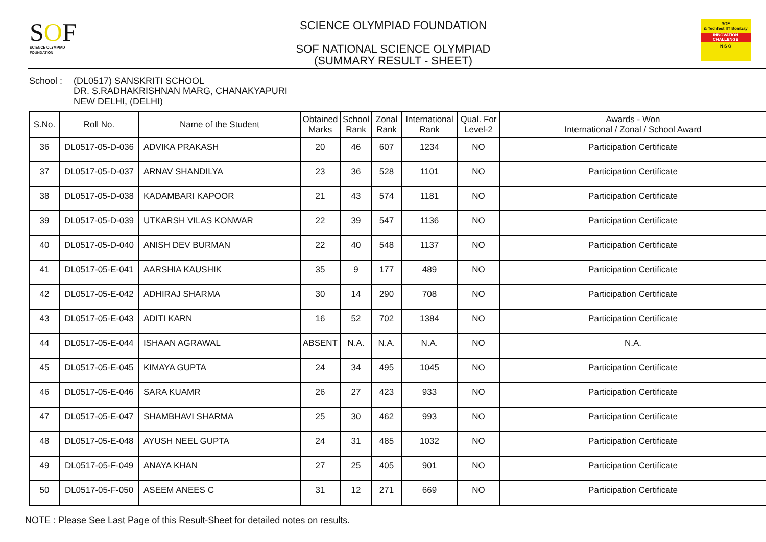SOF
SCIENCE OLYMPIAD FOUNDATION
SCIENCE OLYMPIAD FOUNDATION
SOF NATIONAL SCIENCE OLYMPIAD
(SUMMARY RESULT - SHEET)
SOF
& Techfest IIT Bombay
INNOVATION CHALLENGE
N S O
School : (DL0517) SANSKRITI SCHOOL
DR. S.RADHAKRISHNAN MARG, CHANAKYAPURI
NEW DELHI, (DELHI)
| S.No. | Roll No. | Name of the Student | Obtained Marks | School Rank | Zonal Rank | International Rank | Qual. For Level-2 | Awards - Won International / Zonal / School Award |
| --- | --- | --- | --- | --- | --- | --- | --- | --- |
| 36 | DL0517-05-D-036 | ADVIKA PRAKASH | 20 | 46 | 607 | 1234 | NO | Participation Certificate |
| 37 | DL0517-05-D-037 | ARNAV SHANDILYA | 23 | 36 | 528 | 1101 | NO | Participation Certificate |
| 38 | DL0517-05-D-038 | KADAMBARI KAPOOR | 21 | 43 | 574 | 1181 | NO | Participation Certificate |
| 39 | DL0517-05-D-039 | UTKARSH VILAS KONWAR | 22 | 39 | 547 | 1136 | NO | Participation Certificate |
| 40 | DL0517-05-D-040 | ANISH DEV BURMAN | 22 | 40 | 548 | 1137 | NO | Participation Certificate |
| 41 | DL0517-05-E-041 | AARSHIA KAUSHIK | 35 | 9 | 177 | 489 | NO | Participation Certificate |
| 42 | DL0517-05-E-042 | ADHIRAJ SHARMA | 30 | 14 | 290 | 708 | NO | Participation Certificate |
| 43 | DL0517-05-E-043 | ADITI KARN | 16 | 52 | 702 | 1384 | NO | Participation Certificate |
| 44 | DL0517-05-E-044 | ISHAAN AGRAWAL | ABSENT | N.A. | N.A. | N.A. | NO | N.A. |
| 45 | DL0517-05-E-045 | KIMAYA GUPTA | 24 | 34 | 495 | 1045 | NO | Participation Certificate |
| 46 | DL0517-05-E-046 | SARA KUAMR | 26 | 27 | 423 | 933 | NO | Participation Certificate |
| 47 | DL0517-05-E-047 | SHAMBHAVI SHARMA | 25 | 30 | 462 | 993 | NO | Participation Certificate |
| 48 | DL0517-05-E-048 | AYUSH NEEL GUPTA | 24 | 31 | 485 | 1032 | NO | Participation Certificate |
| 49 | DL0517-05-F-049 | ANAYA KHAN | 27 | 25 | 405 | 901 | NO | Participation Certificate |
| 50 | DL0517-05-F-050 | ASEEM ANEES C | 31 | 12 | 271 | 669 | NO | Participation Certificate |
NOTE : Please See Last Page of this Result-Sheet for detailed notes on results.